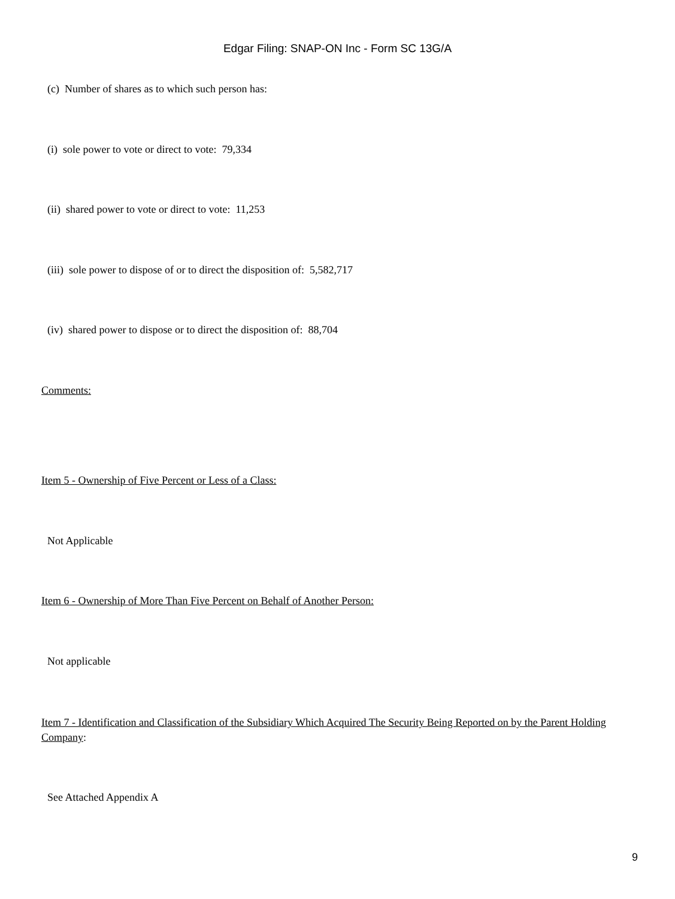Edgar Filing: SNAP-ON Inc - Form SC 13G/A
(c) Number of shares as to which such person has:
(i) sole power to vote or direct to vote: 79,334
(ii) shared power to vote or direct to vote: 11,253
(iii) sole power to dispose of or to direct the disposition of: 5,582,717
(iv) shared power to dispose or to direct the disposition of: 88,704
Comments:
Item 5 - Ownership of Five Percent or Less of a Class:
Not Applicable
Item 6 - Ownership of More Than Five Percent on Behalf of Another Person:
Not applicable
Item 7 - Identification and Classification of the Subsidiary Which Acquired The Security Being Reported on by the Parent Holding Company:
See Attached Appendix A
9